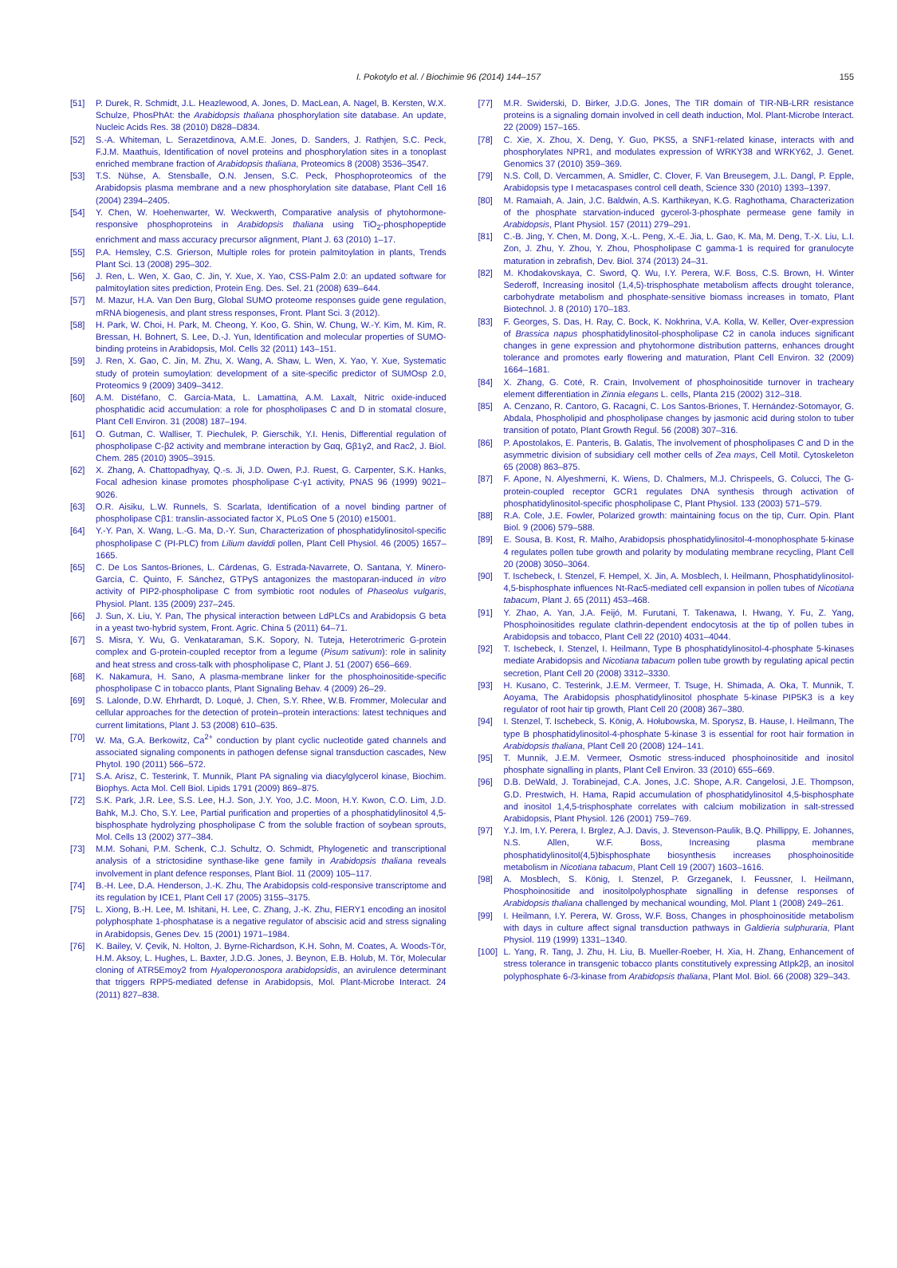I. Pokotylo et al. / Biochimie 96 (2014) 144–157
155
[51] P. Durek, R. Schmidt, J.L. Heazlewood, A. Jones, D. MacLean, A. Nagel, B. Kersten, W.X. Schulze, PhosPhAt: the Arabidopsis thaliana phosphorylation site database. An update, Nucleic Acids Res. 38 (2010) D828–D834.
[52] S.-A. Whiteman, L. Serazetdinova, A.M.E. Jones, D. Sanders, J. Rathjen, S.C. Peck, F.J.M. Maathuis, Identification of novel proteins and phosphorylation sites in a tonoplast enriched membrane fraction of Arabidopsis thaliana, Proteomics 8 (2008) 3536–3547.
[53] T.S. Nühse, A. Stensballe, O.N. Jensen, S.C. Peck, Phosphoproteomics of the Arabidopsis plasma membrane and a new phosphorylation site database, Plant Cell 16 (2004) 2394–2405.
[54] Y. Chen, W. Hoehenwarter, W. Weckwerth, Comparative analysis of phytohormone-responsive phosphoproteins in Arabidopsis thaliana using TiO<sub>2</sub>-phosphopeptide enrichment and mass accuracy precursor alignment, Plant J. 63 (2010) 1–17.
[55] P.A. Hemsley, C.S. Grierson, Multiple roles for protein palmitoylation in plants, Trends Plant Sci. 13 (2008) 295–302.
[56] J. Ren, L. Wen, X. Gao, C. Jin, Y. Xue, X. Yao, CSS-Palm 2.0: an updated software for palmitoylation sites prediction, Protein Eng. Des. Sel. 21 (2008) 639–644.
[57] M. Mazur, H.A. Van Den Burg, Global SUMO proteome responses guide gene regulation, mRNA biogenesis, and plant stress responses, Front. Plant Sci. 3 (2012).
[58] H. Park, W. Choi, H. Park, M. Cheong, Y. Koo, G. Shin, W. Chung, W.-Y. Kim, M. Kim, R. Bressan, H. Bohnert, S. Lee, D.-J. Yun, Identification and molecular properties of SUMO-binding proteins in Arabidopsis, Mol. Cells 32 (2011) 143–151.
[59] J. Ren, X. Gao, C. Jin, M. Zhu, X. Wang, A. Shaw, L. Wen, X. Yao, Y. Xue, Systematic study of protein sumoylation: development of a site-specific predictor of SUMOsp 2.0, Proteomics 9 (2009) 3409–3412.
[60] A.M. Distéfano, C. García-Mata, L. Lamattina, A.M. Laxalt, Nitric oxide-induced phosphatidic acid accumulation: a role for phospholipases C and D in stomatal closure, Plant Cell Environ. 31 (2008) 187–194.
[61] O. Gutman, C. Walliser, T. Piechulek, P. Gierschik, Y.I. Henis, Differential regulation of phospholipase C-β2 activity and membrane interaction by Gαq, Gβ1γ2, and Rac2, J. Biol. Chem. 285 (2010) 3905–3915.
[62] X. Zhang, A. Chattopadhyay, Q.-s. Ji, J.D. Owen, P.J. Ruest, G. Carpenter, S.K. Hanks, Focal adhesion kinase promotes phospholipase C-γ1 activity, PNAS 96 (1999) 9021–9026.
[63] O.R. Aisiku, L.W. Runnels, S. Scarlata, Identification of a novel binding partner of phospholipase Cβ1: translin-associated factor X, PLoS One 5 (2010) e15001.
[64] Y.-Y. Pan, X. Wang, L.-G. Ma, D.-Y. Sun, Characterization of phosphatidylinositol-specific phospholipase C (PI-PLC) from Lilium daviddi pollen, Plant Cell Physiol. 46 (2005) 1657–1665.
[65] C. De Los Santos-Briones, L. Cárdenas, G. Estrada-Navarrete, O. Santana, Y. Minero-García, C. Quinto, F. Sánchez, GTPγS antagonizes the mastoparan-induced in vitro activity of PIP2-phospholipase C from symbiotic root nodules of Phaseolus vulgaris, Physiol. Plant. 135 (2009) 237–245.
[66] J. Sun, X. Liu, Y. Pan, The physical interaction between LdPLCs and Arabidopsis G beta in a yeast two-hybrid system, Front. Agric. China 5 (2011) 64–71.
[67] S. Misra, Y. Wu, G. Venkataraman, S.K. Sopory, N. Tuteja, Heterotrimeric G-protein complex and G-protein-coupled receptor from a legume (Pisum sativum): role in salinity and heat stress and cross-talk with phospholipase C, Plant J. 51 (2007) 656–669.
[68] K. Nakamura, H. Sano, A plasma-membrane linker for the phosphoinositide-specific phospholipase C in tobacco plants, Plant Signaling Behav. 4 (2009) 26–29.
[69] S. Lalonde, D.W. Ehrhardt, D. Loqué, J. Chen, S.Y. Rhee, W.B. Frommer, Molecular and cellular approaches for the detection of protein–protein interactions: latest techniques and current limitations, Plant J. 53 (2008) 610–635.
[70] W. Ma, G.A. Berkowitz, Ca<sup>2+</sup> conduction by plant cyclic nucleotide gated channels and associated signaling components in pathogen defense signal transduction cascades, New Phytol. 190 (2011) 566–572.
[71] S.A. Arisz, C. Testerink, T. Munnik, Plant PA signaling via diacylglycerol kinase, Biochim. Biophys. Acta Mol. Cell Biol. Lipids 1791 (2009) 869–875.
[72] S.K. Park, J.R. Lee, S.S. Lee, H.J. Son, J.Y. Yoo, J.C. Moon, H.Y. Kwon, C.O. Lim, J.D. Bahk, M.J. Cho, S.Y. Lee, Partial purification and properties of a phosphatidylinositol 4,5-bisphosphate hydrolyzing phospholipase C from the soluble fraction of soybean sprouts, Mol. Cells 13 (2002) 377–384.
[73] M.M. Sohani, P.M. Schenk, C.J. Schultz, O. Schmidt, Phylogenetic and transcriptional analysis of a strictosidine synthase-like gene family in Arabidopsis thaliana reveals involvement in plant defence responses, Plant Biol. 11 (2009) 105–117.
[74] B.-H. Lee, D.A. Henderson, J.-K. Zhu, The Arabidopsis cold-responsive transcriptome and its regulation by ICE1, Plant Cell 17 (2005) 3155–3175.
[75] L. Xiong, B.-H. Lee, M. Ishitani, H. Lee, C. Zhang, J.-K. Zhu, FIERY1 encoding an inositol polyphosphate 1-phosphatase is a negative regulator of abscisic acid and stress signaling in Arabidopsis, Genes Dev. 15 (2001) 1971–1984.
[76] K. Bailey, V. Çevik, N. Holton, J. Byrne-Richardson, K.H. Sohn, M. Coates, A. Woods-Tör, H.M. Aksoy, L. Hughes, L. Baxter, J.D.G. Jones, J. Beynon, E.B. Holub, M. Tör, Molecular cloning of ATR5Emoy2 from Hyaloperonospora arabidopsidis, an avirulence determinant that triggers RPP5-mediated defense in Arabidopsis, Mol. Plant-Microbe Interact. 24 (2011) 827–838.
[77] M.R. Swiderski, D. Birker, J.D.G. Jones, The TIR domain of TIR-NB-LRR resistance proteins is a signaling domain involved in cell death induction, Mol. Plant-Microbe Interact. 22 (2009) 157–165.
[78] C. Xie, X. Zhou, X. Deng, Y. Guo, PKS5, a SNF1-related kinase, interacts with and phosphorylates NPR1, and modulates expression of WRKY38 and WRKY62, J. Genet. Genomics 37 (2010) 359–369.
[79] N.S. Coll, D. Vercammen, A. Smidler, C. Clover, F. Van Breusegem, J.L. Dangl, P. Epple, Arabidopsis type I metacaspases control cell death, Science 330 (2010) 1393–1397.
[80] M. Ramaiah, A. Jain, J.C. Baldwin, A.S. Karthikeyan, K.G. Raghothama, Characterization of the phosphate starvation-induced gycerol-3-phosphate permease gene family in Arabidopsis, Plant Physiol. 157 (2011) 279–291.
[81] C.-B. Jing, Y. Chen, M. Dong, X.-L. Peng, X.-E. Jia, L. Gao, K. Ma, M. Deng, T.-X. Liu, L.I. Zon, J. Zhu, Y. Zhou, Y. Zhou, Phospholipase C gamma-1 is required for granulocyte maturation in zebrafish, Dev. Biol. 374 (2013) 24–31.
[82] M. Khodakovskaya, C. Sword, Q. Wu, I.Y. Perera, W.F. Boss, C.S. Brown, H. Winter Sederoff, Increasing inositol (1,4,5)-trisphosphate metabolism affects drought tolerance, carbohydrate metabolism and phosphate-sensitive biomass increases in tomato, Plant Biotechnol. J. 8 (2010) 170–183.
[83] F. Georges, S. Das, H. Ray, C. Bock, K. Nokhrina, V.A. Kolla, W. Keller, Over-expression of Brassica napus phosphatidylinositol-phospholipase C2 in canola induces significant changes in gene expression and phytohormone distribution patterns, enhances drought tolerance and promotes early flowering and maturation, Plant Cell Environ. 32 (2009) 1664–1681.
[84] X. Zhang, G. Coté, R. Crain, Involvement of phosphoinositide turnover in tracheary element differentiation in Zinnia elegans L. cells, Planta 215 (2002) 312–318.
[85] A. Cenzano, R. Cantoro, G. Racagni, C. Los Santos-Briones, T. Hernández-Sotomayor, G. Abdala, Phospholipid and phospholipase changes by jasmonic acid during stolon to tuber transition of potato, Plant Growth Regul. 56 (2008) 307–316.
[86] P. Apostolakos, E. Panteris, B. Galatis, The involvement of phospholipases C and D in the asymmetric division of subsidiary cell mother cells of Zea mays, Cell Motil. Cytoskeleton 65 (2008) 863–875.
[87] F. Apone, N. Alyeshmerni, K. Wiens, D. Chalmers, M.J. Chrispeels, G. Colucci, The G-protein-coupled receptor GCR1 regulates DNA synthesis through activation of phosphatidylinositol-specific phospholipase C, Plant Physiol. 133 (2003) 571–579.
[88] R.A. Cole, J.E. Fowler, Polarized growth: maintaining focus on the tip, Curr. Opin. Plant Biol. 9 (2006) 579–588.
[89] E. Sousa, B. Kost, R. Malho, Arabidopsis phosphatidylinositol-4-monophosphate 5-kinase 4 regulates pollen tube growth and polarity by modulating membrane recycling, Plant Cell 20 (2008) 3050–3064.
[90] T. Ischebeck, I. Stenzel, F. Hempel, X. Jin, A. Mosblech, I. Heilmann, Phosphatidylinositol-4,5-bisphosphate influences Nt-Rac5-mediated cell expansion in pollen tubes of Nicotiana tabacum, Plant J. 65 (2011) 453–468.
[91] Y. Zhao, A. Yan, J.A. Feijó, M. Furutani, T. Takenawa, I. Hwang, Y. Fu, Z. Yang, Phosphoinositides regulate clathrin-dependent endocytosis at the tip of pollen tubes in Arabidopsis and tobacco, Plant Cell 22 (2010) 4031–4044.
[92] T. Ischebeck, I. Stenzel, I. Heilmann, Type B phosphatidylinositol-4-phosphate 5-kinases mediate Arabidopsis and Nicotiana tabacum pollen tube growth by regulating apical pectin secretion, Plant Cell 20 (2008) 3312–3330.
[93] H. Kusano, C. Testerink, J.E.M. Vermeer, T. Tsuge, H. Shimada, A. Oka, T. Munnik, T. Aoyama, The Arabidopsis phosphatidylinositol phosphate 5-kinase PIP5K3 is a key regulator of root hair tip growth, Plant Cell 20 (2008) 367–380.
[94] I. Stenzel, T. Ischebeck, S. König, A. Hołubowska, M. Sporysz, B. Hause, I. Heilmann, The type B phosphatidylinositol-4-phosphate 5-kinase 3 is essential for root hair formation in Arabidopsis thaliana, Plant Cell 20 (2008) 124–141.
[95] T. Munnik, J.E.M. Vermeer, Osmotic stress-induced phosphoinositide and inositol phosphate signalling in plants, Plant Cell Environ. 33 (2010) 655–669.
[96] D.B. DeWald, J. Torabinejad, C.A. Jones, J.C. Shope, A.R. Cangelosi, J.E. Thompson, G.D. Prestwich, H. Hama, Rapid accumulation of phosphatidylinositol 4,5-bisphosphate and inositol 1,4,5-trisphosphate correlates with calcium mobilization in salt-stressed Arabidopsis, Plant Physiol. 126 (2001) 759–769.
[97] Y.J. Im, I.Y. Perera, I. Brglez, A.J. Davis, J. Stevenson-Paulik, B.Q. Phillippy, E. Johannes, N.S. Allen, W.F. Boss, Increasing plasma membrane phosphatidylinositol(4,5)bisphosphate biosynthesis increases phosphoinositide metabolism in Nicotiana tabacum, Plant Cell 19 (2007) 1603–1616.
[98] A. Mosblech, S. König, I. Stenzel, P. Grzeganek, I. Feussner, I. Heilmann, Phosphoinositide and inositolpolyphosphate signalling in defense responses of Arabidopsis thaliana challenged by mechanical wounding, Mol. Plant 1 (2008) 249–261.
[99] I. Heilmann, I.Y. Perera, W. Gross, W.F. Boss, Changes in phosphoinositide metabolism with days in culture affect signal transduction pathways in Galdieria sulphuraria, Plant Physiol. 119 (1999) 1331–1340.
[100] L. Yang, R. Tang, J. Zhu, H. Liu, B. Mueller-Roeber, H. Xia, H. Zhang, Enhancement of stress tolerance in transgenic tobacco plants constitutively expressing AtIpk2β, an inositol polyphosphate 6-/3-kinase from Arabidopsis thaliana, Plant Mol. Biol. 66 (2008) 329–343.